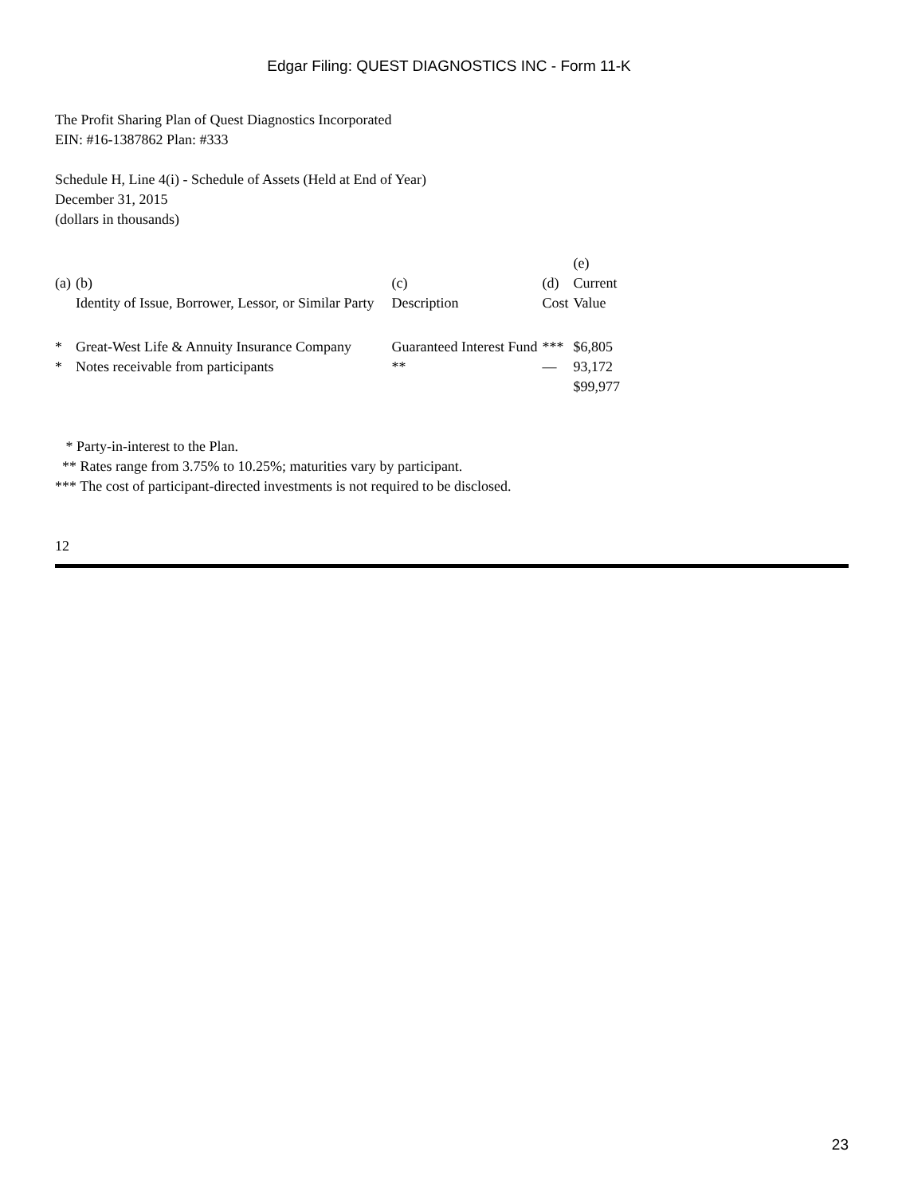Edgar Filing: QUEST DIAGNOSTICS INC - Form 11-K
The Profit Sharing Plan of Quest Diagnostics Incorporated
EIN: #16-1387862 Plan: #333
Schedule H, Line 4(i) - Schedule of Assets (Held at End of Year)
December 31, 2015
(dollars in thousands)
| (a) | (b) Identity of Issue, Borrower, Lessor, or Similar Party | (c) Description | (d) Cost | (e) Current Value |
| * | Great-West Life & Annuity Insurance Company | Guaranteed Interest Fund | *** | $6,805 |
| * | Notes receivable from participants | ** | — | 93,172 |
| | | | | $99,977 |
* Party-in-interest to the Plan.
** Rates range from 3.75% to 10.25%; maturities vary by participant.
*** The cost of participant-directed investments is not required to be disclosed.
12
23